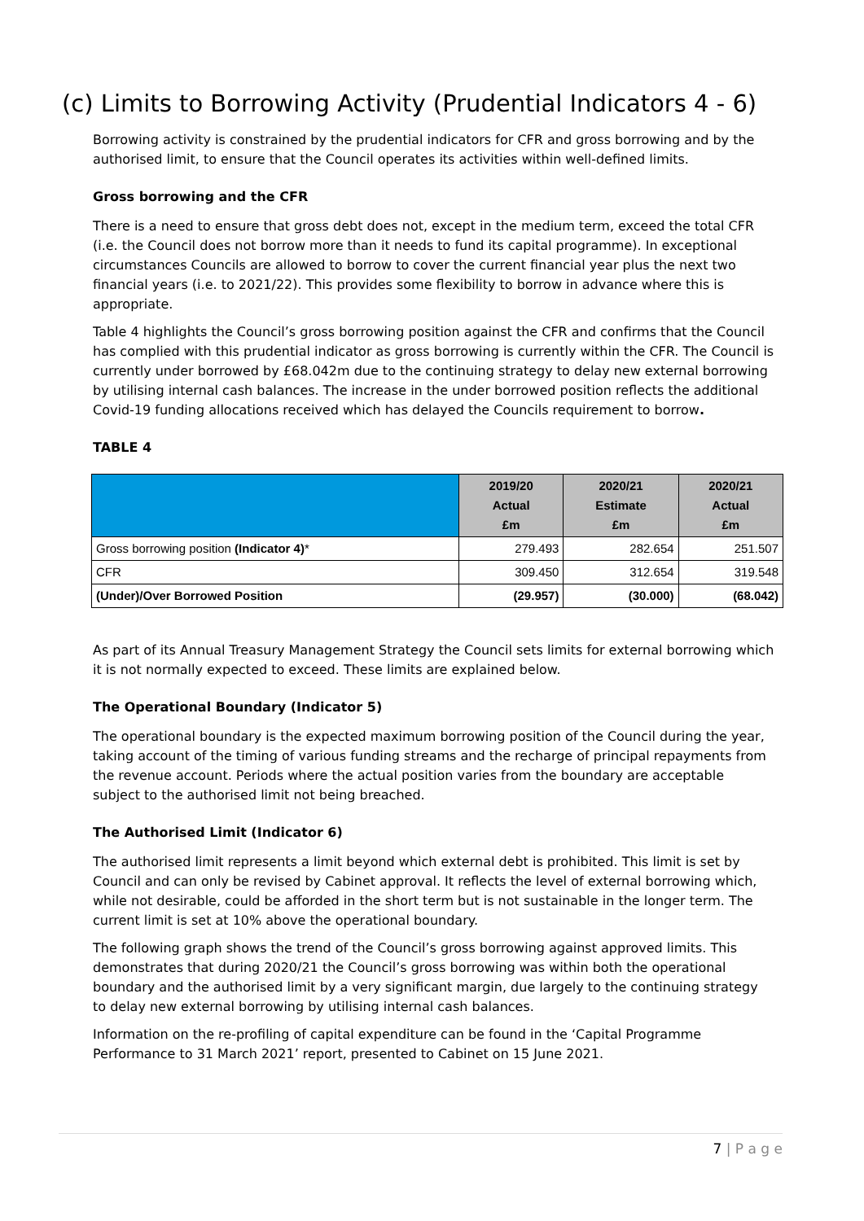(c) Limits to Borrowing Activity (Prudential Indicators 4 - 6)
Borrowing activity is constrained by the prudential indicators for CFR and gross borrowing and by the authorised limit, to ensure that the Council operates its activities within well-defined limits.
Gross borrowing and the CFR
There is a need to ensure that gross debt does not, except in the medium term, exceed the total CFR (i.e. the Council does not borrow more than it needs to fund its capital programme). In exceptional circumstances Councils are allowed to borrow to cover the current financial year plus the next two financial years (i.e. to 2021/22). This provides some flexibility to borrow in advance where this is appropriate.
Table 4 highlights the Council’s gross borrowing position against the CFR and confirms that the Council has complied with this prudential indicator as gross borrowing is currently within the CFR. The Council is currently under borrowed by £68.042m due to the continuing strategy to delay new external borrowing by utilising internal cash balances. The increase in the under borrowed position reflects the additional Covid-19 funding allocations received which has delayed the Councils requirement to borrow.
TABLE 4
| | 2019/20 Actual £m | 2020/21 Estimate £m | 2020/21 Actual £m |
| --- | --- | --- | --- |
| Gross borrowing position (Indicator 4) * | 279.493 | 282.654 | 251.507 |
| CFR | 309.450 | 312.654 | 319.548 |
| (Under)/Over Borrowed Position | (29.957) | (30.000) | (68.042) |
As part of its Annual Treasury Management Strategy the Council sets limits for external borrowing which it is not normally expected to exceed. These limits are explained below.
The Operational Boundary (Indicator 5)
The operational boundary is the expected maximum borrowing position of the Council during the year, taking account of the timing of various funding streams and the recharge of principal repayments from the revenue account. Periods where the actual position varies from the boundary are acceptable subject to the authorised limit not being breached.
The Authorised Limit (Indicator 6)
The authorised limit represents a limit beyond which external debt is prohibited. This limit is set by Council and can only be revised by Cabinet approval. It reflects the level of external borrowing which, while not desirable, could be afforded in the short term but is not sustainable in the longer term. The current limit is set at 10% above the operational boundary.
The following graph shows the trend of the Council’s gross borrowing against approved limits. This demonstrates that during 2020/21 the Council’s gross borrowing was within both the operational boundary and the authorised limit by a very significant margin, due largely to the continuing strategy to delay new external borrowing by utilising internal cash balances.
Information on the re-profiling of capital expenditure can be found in the ‘Capital Programme Performance to 31 March 2021’ report, presented to Cabinet on 15 June 2021.
7 | P a g e